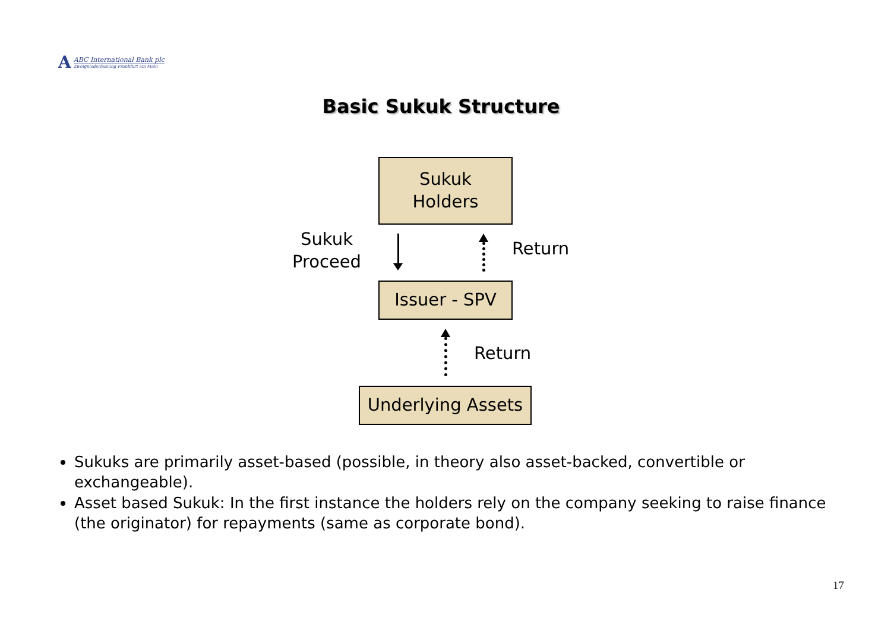A
ABC International Bank plc
Zweigniederlassung Frankfurt am Main
Basic Sukuk Structure
Sukuk
Holders
Sukuk
Proceed
Return
Issuer - SPV
Return
Underlying Assets
Sukuks are primarily asset-based (possible, in theory also asset-backed, convertible or exchangeable).
Asset based Sukuk: In the first instance the holders rely on the company seeking to raise finance (the originator) for repayments (same as corporate bond).
17